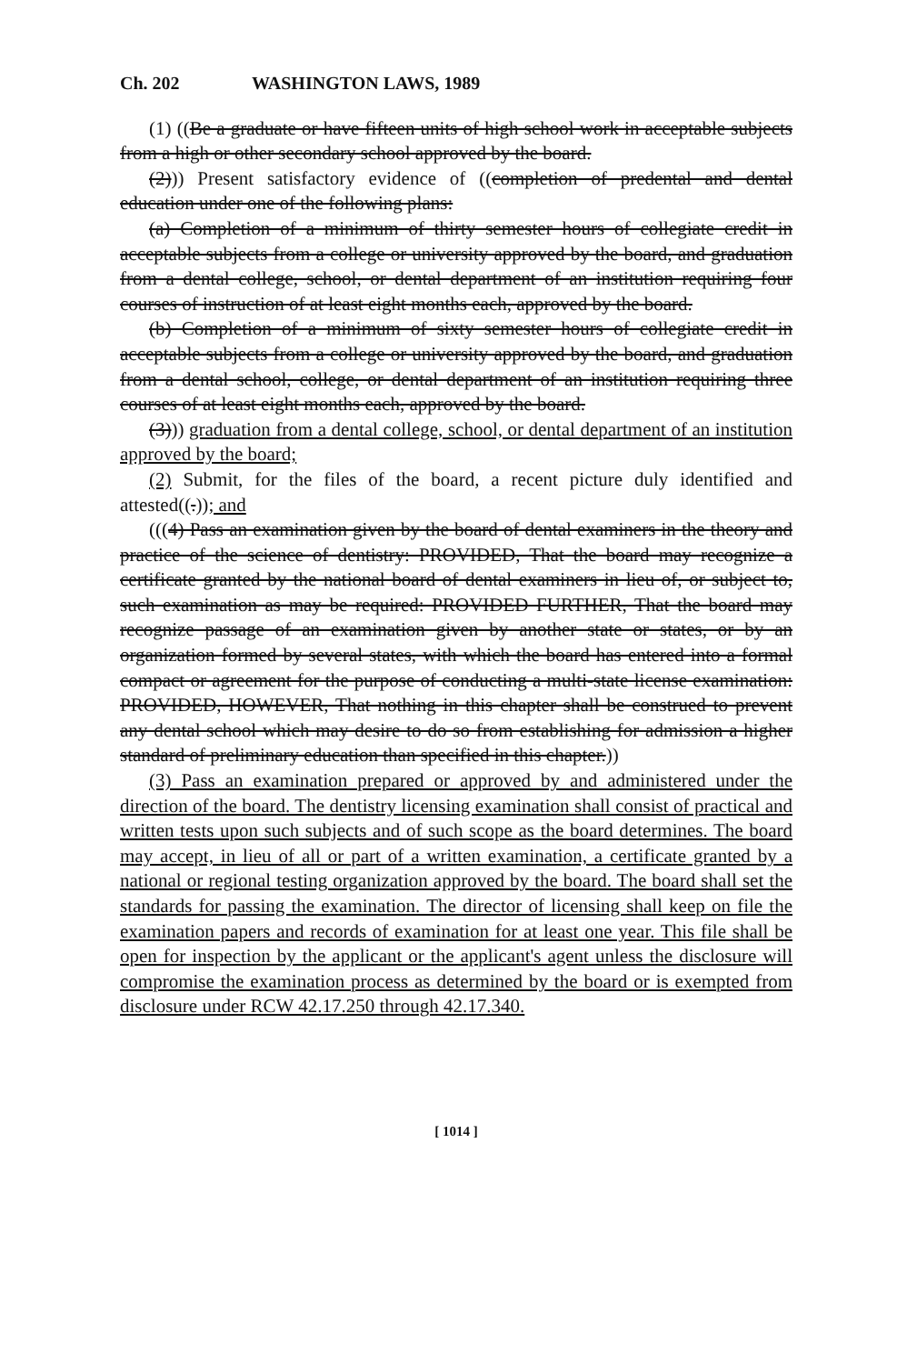Ch. 202 WASHINGTON LAWS, 1989
(1) ((Be a graduate or have fifteen units of high school work in acceptable subjects from a high or other secondary school approved by the board.
(2))) Present satisfactory evidence of ((completion of predental and dental education under one of the following plans:
(a) Completion of a minimum of thirty semester hours of collegiate credit in acceptable subjects from a college or university approved by the board, and graduation from a dental college, school, or dental department of an institution requiring four courses of instruction of at least eight months each, approved by the board.
(b) Completion of a minimum of sixty semester hours of collegiate credit in acceptable subjects from a college or university approved by the board, and graduation from a dental school, college, or dental department of an institution requiring three courses of at least eight months each, approved by the board.
(3))) graduation from a dental college, school, or dental department of an institution approved by the board;
(2) Submit, for the files of the board, a recent picture duly identified and attested((.)); and
(((4) Pass an examination given by the board of dental examiners in the theory and practice of the science of dentistry: PROVIDED, That the board may recognize a certificate granted by the national board of dental examiners in lieu of, or subject to, such examination as may be required: PROVIDED FURTHER, That the board may recognize passage of an examination given by another state or states, or by an organization formed by several states, with which the board has entered into a formal compact or agreement for the purpose of conducting a multi-state license examination: PROVIDED, HOWEVER, That nothing in this chapter shall be construed to prevent any dental school which may desire to do so from establishing for admission a higher standard of preliminary education than specified in this chapter.))
(3) Pass an examination prepared or approved by and administered under the direction of the board. The dentistry licensing examination shall consist of practical and written tests upon such subjects and of such scope as the board determines. The board may accept, in lieu of all or part of a written examination, a certificate granted by a national or regional testing organization approved by the board. The board shall set the standards for passing the examination. The director of licensing shall keep on file the examination papers and records of examination for at least one year. This file shall be open for inspection by the applicant or the applicant's agent unless the disclosure will compromise the examination process as determined by the board or is exempted from disclosure under RCW 42.17.250 through 42.17.340.
[ 1014 ]